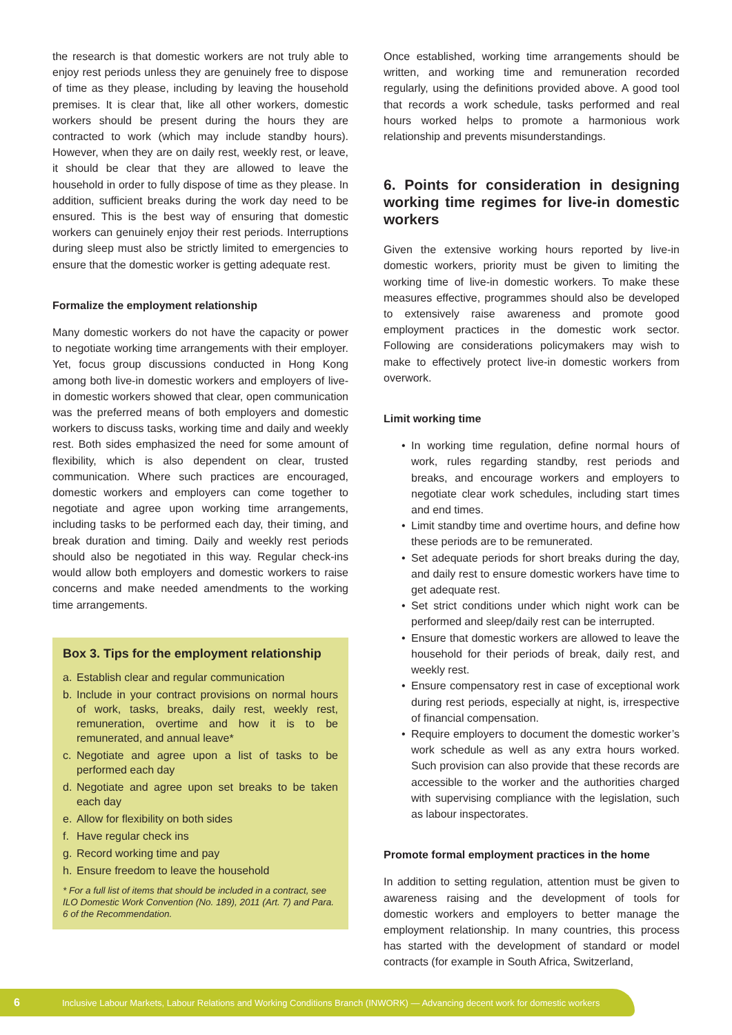the research is that domestic workers are not truly able to enjoy rest periods unless they are genuinely free to dispose of time as they please, including by leaving the household premises. It is clear that, like all other workers, domestic workers should be present during the hours they are contracted to work (which may include standby hours). However, when they are on daily rest, weekly rest, or leave, it should be clear that they are allowed to leave the household in order to fully dispose of time as they please. In addition, sufficient breaks during the work day need to be ensured. This is the best way of ensuring that domestic workers can genuinely enjoy their rest periods. Interruptions during sleep must also be strictly limited to emergencies to ensure that the domestic worker is getting adequate rest.
Formalize the employment relationship
Many domestic workers do not have the capacity or power to negotiate working time arrangements with their employer. Yet, focus group discussions conducted in Hong Kong among both live-in domestic workers and employers of live-in domestic workers showed that clear, open communication was the preferred means of both employers and domestic workers to discuss tasks, working time and daily and weekly rest. Both sides emphasized the need for some amount of flexibility, which is also dependent on clear, trusted communication. Where such practices are encouraged, domestic workers and employers can come together to negotiate and agree upon working time arrangements, including tasks to be performed each day, their timing, and break duration and timing. Daily and weekly rest periods should also be negotiated in this way. Regular check-ins would allow both employers and domestic workers to raise concerns and make needed amendments to the working time arrangements.
Box 3. Tips for the employment relationship
a. Establish clear and regular communication
b. Include in your contract provisions on normal hours of work, tasks, breaks, daily rest, weekly rest, remuneration, overtime and how it is to be remunerated, and annual leave*
c. Negotiate and agree upon a list of tasks to be performed each day
d. Negotiate and agree upon set breaks to be taken each day
e. Allow for flexibility on both sides
f. Have regular check ins
g. Record working time and pay
h. Ensure freedom to leave the household
* For a full list of items that should be included in a contract, see ILO Domestic Work Convention (No. 189), 2011 (Art. 7) and Para. 6 of the Recommendation.
Once established, working time arrangements should be written, and working time and remuneration recorded regularly, using the definitions provided above. A good tool that records a work schedule, tasks performed and real hours worked helps to promote a harmonious work relationship and prevents misunderstandings.
6. Points for consideration in designing working time regimes for live-in domestic workers
Given the extensive working hours reported by live-in domestic workers, priority must be given to limiting the working time of live-in domestic workers. To make these measures effective, programmes should also be developed to extensively raise awareness and promote good employment practices in the domestic work sector. Following are considerations policymakers may wish to make to effectively protect live-in domestic workers from overwork.
Limit working time
• In working time regulation, define normal hours of work, rules regarding standby, rest periods and breaks, and encourage workers and employers to negotiate clear work schedules, including start times and end times.
• Limit standby time and overtime hours, and define how these periods are to be remunerated.
• Set adequate periods for short breaks during the day, and daily rest to ensure domestic workers have time to get adequate rest.
• Set strict conditions under which night work can be performed and sleep/daily rest can be interrupted.
• Ensure that domestic workers are allowed to leave the household for their periods of break, daily rest, and weekly rest.
• Ensure compensatory rest in case of exceptional work during rest periods, especially at night, is, irrespective of financial compensation.
• Require employers to document the domestic worker’s work schedule as well as any extra hours worked. Such provision can also provide that these records are accessible to the worker and the authorities charged with supervising compliance with the legislation, such as labour inspectorates.
Promote formal employment practices in the home
In addition to setting regulation, attention must be given to awareness raising and the development of tools for domestic workers and employers to better manage the employment relationship. In many countries, this process has started with the development of standard or model contracts (for example in South Africa, Switzerland,
6 Inclusive Labour Markets, Labour Relations and Working Conditions Branch (INWORK) — Advancing decent work for domestic workers